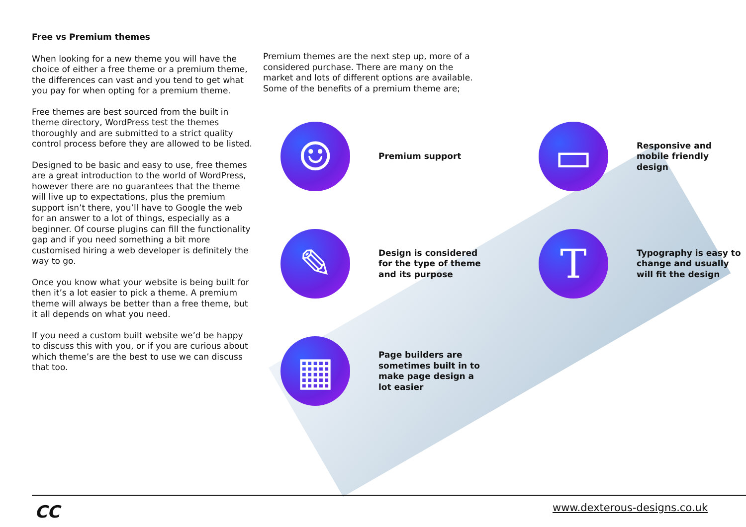Free vs Premium themes
When looking for a new theme you will have the choice of either a free theme or a premium theme, the differences can vast and you tend to get what you pay for when opting for a premium theme.
Free themes are best sourced from the built in theme directory, WordPress test the themes thoroughly and are submitted to a strict quality control process before they are allowed to be listed.
Designed to be basic and easy to use, free themes are a great introduction to the world of WordPress, however there are no guarantees that the theme will live up to expectations, plus the premium support isn’t there, you’ll have to Google the web for an answer to a lot of things, especially as a beginner. Of course plugins can fill the functionality gap and if you need something a bit more customised hiring a web developer is definitely the way to go.
Once you know what your website is being built for then it’s a lot easier to pick a theme. A premium theme will always be better than a free theme, but it all depends on what you need.
If you need a custom built website we’d be happy to discuss this with you, or if you are curious about which theme’s are the best to use we can discuss that too.
Premium themes are the next step up, more of a considered purchase. There are many on the market and lots of different options are available. Some of the benefits of a premium theme are;
☺
Premium support
▭
Responsive and
mobile friendly
design
✎
Design is considered
for the type of theme
and its purpose
T
Typography is easy to
change and usually
will fit the design
▦
Page builders are
sometimes built in to
make page design a
lot easier
CC www.dexterous-designs.co.uk